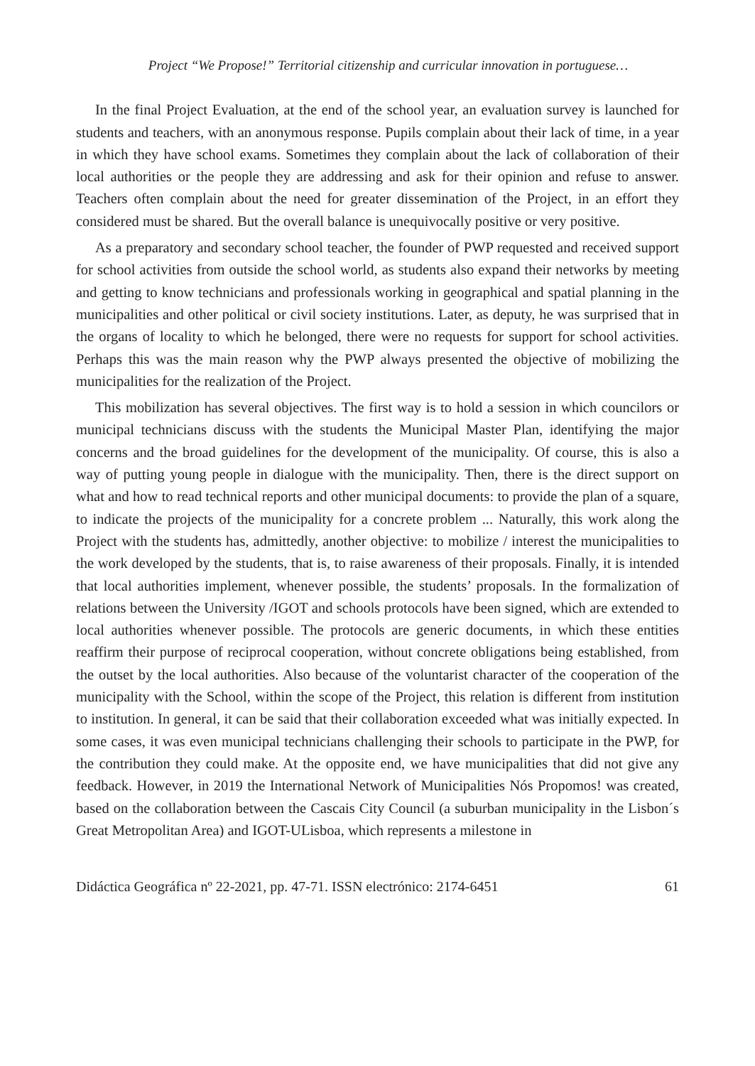Project “We Propose!” Territorial citizenship and curricular innovation in portuguese…
In the final Project Evaluation, at the end of the school year, an evaluation survey is launched for students and teachers, with an anonymous response. Pupils complain about their lack of time, in a year in which they have school exams. Sometimes they complain about the lack of collaboration of their local authorities or the people they are addressing and ask for their opinion and refuse to answer. Teachers often complain about the need for greater dissemination of the Project, in an effort they considered must be shared. But the overall balance is unequivocally positive or very positive.
As a preparatory and secondary school teacher, the founder of PWP requested and received support for school activities from outside the school world, as students also expand their networks by meeting and getting to know technicians and professionals working in geographical and spatial planning in the municipalities and other political or civil society institutions. Later, as deputy, he was surprised that in the organs of locality to which he belonged, there were no requests for support for school activities. Perhaps this was the main reason why the PWP always presented the objective of mobilizing the municipalities for the realization of the Project.
This mobilization has several objectives. The first way is to hold a session in which councilors or municipal technicians discuss with the students the Municipal Master Plan, identifying the major concerns and the broad guidelines for the development of the municipality. Of course, this is also a way of putting young people in dialogue with the municipality. Then, there is the direct support on what and how to read technical reports and other municipal documents: to provide the plan of a square, to indicate the projects of the municipality for a concrete problem ... Naturally, this work along the Project with the students has, admittedly, another objective: to mobilize / interest the municipalities to the work developed by the students, that is, to raise awareness of their proposals. Finally, it is intended that local authorities implement, whenever possible, the students’ proposals. In the formalization of relations between the University /IGOT and schools protocols have been signed, which are extended to local authorities whenever possible. The protocols are generic documents, in which these entities reaffirm their purpose of reciprocal cooperation, without concrete obligations being established, from the outset by the local authorities. Also because of the voluntarist character of the cooperation of the municipality with the School, within the scope of the Project, this relation is different from institution to institution. In general, it can be said that their collaboration exceeded what was initially expected. In some cases, it was even municipal technicians challenging their schools to participate in the PWP, for the contribution they could make. At the opposite end, we have municipalities that did not give any feedback. However, in 2019 the International Network of Municipalities Nós Propomos! was created, based on the collaboration between the Cascais City Council (a suburban municipality in the Lisbon´s Great Metropolitan Area) and IGOT-ULisboa, which represents a milestone in
Didáctica Geográfica nº 22-2021, pp. 47-71. ISSN electrónico: 2174-6451 61